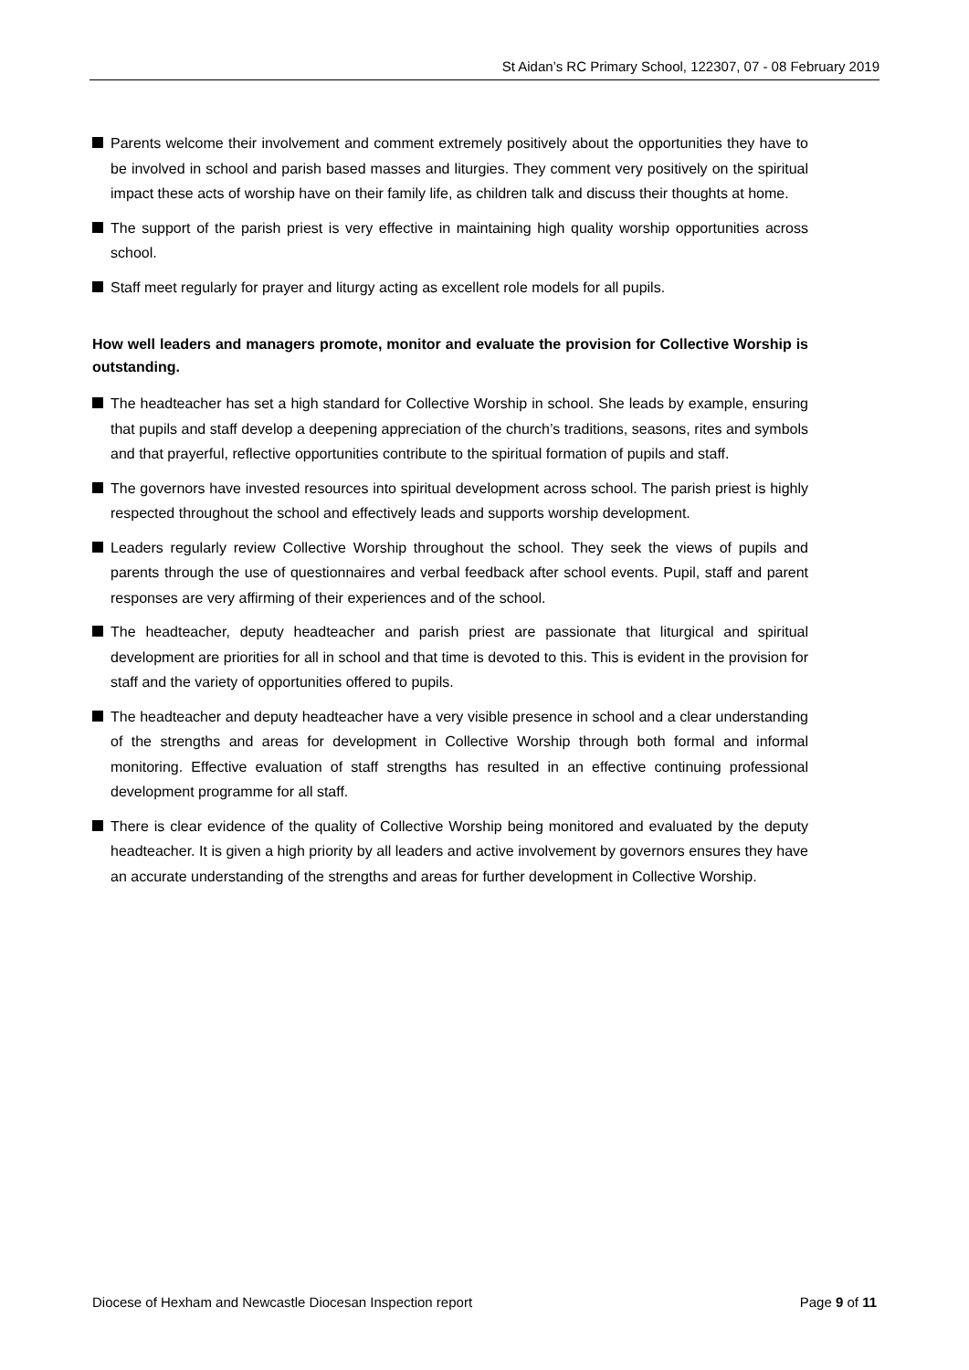St Aidan’s RC Primary School, 122307, 07 - 08 February 2019
Parents welcome their involvement and comment extremely positively about the opportunities they have to be involved in school and parish based masses and liturgies. They comment very positively on the spiritual impact these acts of worship have on their family life, as children talk and discuss their thoughts at home.
The support of the parish priest is very effective in maintaining high quality worship opportunities across school.
Staff meet regularly for prayer and liturgy acting as excellent role models for all pupils.
How well leaders and managers promote, monitor and evaluate the provision for Collective Worship is outstanding.
The headteacher has set a high standard for Collective Worship in school. She leads by example, ensuring that pupils and staff develop a deepening appreciation of the church’s traditions, seasons, rites and symbols and that prayerful, reflective opportunities contribute to the spiritual formation of pupils and staff.
The governors have invested resources into spiritual development across school. The parish priest is highly respected throughout the school and effectively leads and supports worship development.
Leaders regularly review Collective Worship throughout the school. They seek the views of pupils and parents through the use of questionnaires and verbal feedback after school events. Pupil, staff and parent responses are very affirming of their experiences and of the school.
The headteacher, deputy headteacher and parish priest are passionate that liturgical and spiritual development are priorities for all in school and that time is devoted to this. This is evident in the provision for staff and the variety of opportunities offered to pupils.
The headteacher and deputy headteacher have a very visible presence in school and a clear understanding of the strengths and areas for development in Collective Worship through both formal and informal monitoring. Effective evaluation of staff strengths has resulted in an effective continuing professional development programme for all staff.
There is clear evidence of the quality of Collective Worship being monitored and evaluated by the deputy headteacher. It is given a high priority by all leaders and active involvement by governors ensures they have an accurate understanding of the strengths and areas for further development in Collective Worship.
Diocese of Hexham and Newcastle Diocesan Inspection report Page 9 of 11